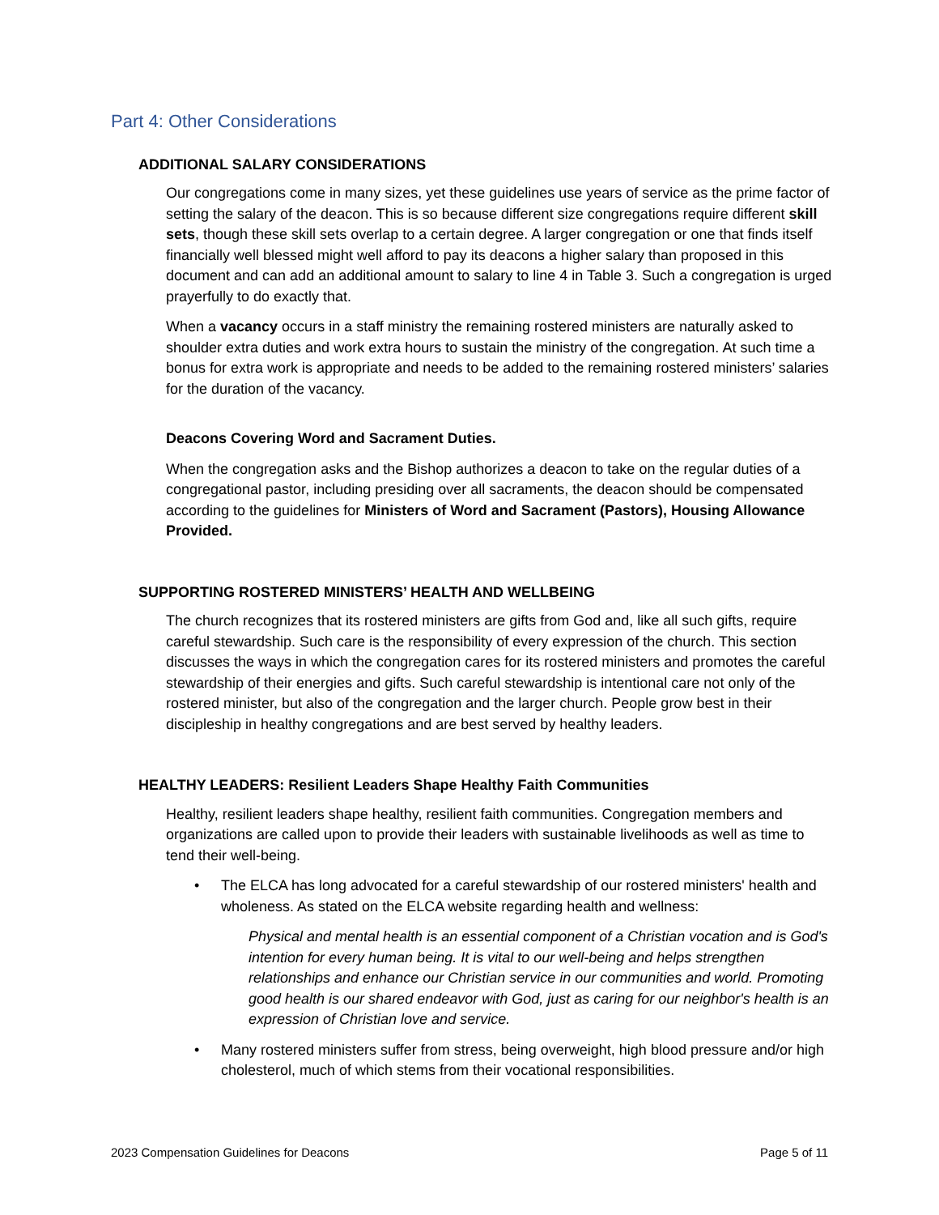Part 4: Other Considerations
ADDITIONAL SALARY CONSIDERATIONS
Our congregations come in many sizes, yet these guidelines use years of service as the prime factor of setting the salary of the deacon. This is so because different size congregations require different skill sets, though these skill sets overlap to a certain degree. A larger congregation or one that finds itself financially well blessed might well afford to pay its deacons a higher salary than proposed in this document and can add an additional amount to salary to line 4 in Table 3. Such a congregation is urged prayerfully to do exactly that.
When a vacancy occurs in a staff ministry the remaining rostered ministers are naturally asked to shoulder extra duties and work extra hours to sustain the ministry of the congregation. At such time a bonus for extra work is appropriate and needs to be added to the remaining rostered ministers’ salaries for the duration of the vacancy.
Deacons Covering Word and Sacrament Duties.
When the congregation asks and the Bishop authorizes a deacon to take on the regular duties of a congregational pastor, including presiding over all sacraments, the deacon should be compensated according to the guidelines for Ministers of Word and Sacrament (Pastors), Housing Allowance Provided.
SUPPORTING ROSTERED MINISTERS’ HEALTH AND WELLBEING
The church recognizes that its rostered ministers are gifts from God and, like all such gifts, require careful stewardship. Such care is the responsibility of every expression of the church. This section discusses the ways in which the congregation cares for its rostered ministers and promotes the careful stewardship of their energies and gifts. Such careful stewardship is intentional care not only of the rostered minister, but also of the congregation and the larger church. People grow best in their discipleship in healthy congregations and are best served by healthy leaders.
HEALTHY LEADERS: Resilient Leaders Shape Healthy Faith Communities
Healthy, resilient leaders shape healthy, resilient faith communities. Congregation members and organizations are called upon to provide their leaders with sustainable livelihoods as well as time to tend their well-being.
• The ELCA has long advocated for a careful stewardship of our rostered ministers' health and wholeness. As stated on the ELCA website regarding health and wellness:
Physical and mental health is an essential component of a Christian vocation and is God's intention for every human being. It is vital to our well-being and helps strengthen relationships and enhance our Christian service in our communities and world. Promoting good health is our shared endeavor with God, just as caring for our neighbor's health is an expression of Christian love and service.
• Many rostered ministers suffer from stress, being overweight, high blood pressure and/or high cholesterol, much of which stems from their vocational responsibilities.
2023 Compensation Guidelines for Deacons Page 5 of 11